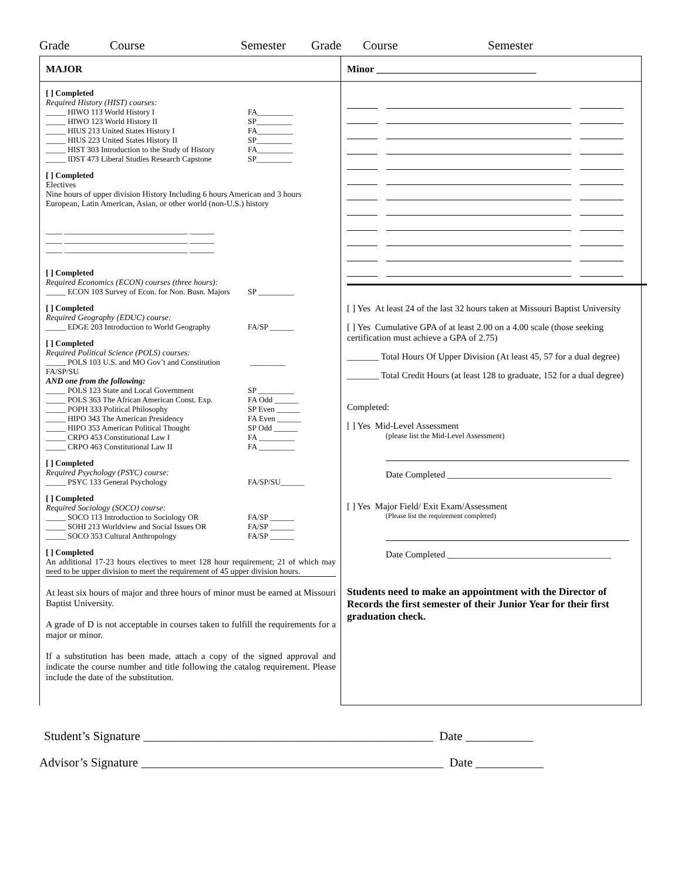Grade Course Semester Grade Course Semester
MAJOR
[ ] Completed
Required History (HIST) courses:
_____ HIWO 113 World History I FA_________
_____ HIWO 123 World History II SP_________
_____ HIUS 213 United States History I FA_________
_____ HIUS 223 United States History II SP_________
_____ HIST 303 Introduction to the Study of History FA_________
_____ IDST 473 Liberal Studies Research Capstone SP_________
[ ] Completed
Electives
Nine hours of upper division History Including 6 hours American and 3 hours European, Latin American, Asian, or other world (non-U.S.) history
____ ______________________________ ______
____ ______________________________ ______
____ ______________________________ ______
[ ] Completed
Required Economics (ECON) courses (three hours):
_____ ECON 103 Survey of Econ. for Non. Busn. Majors SP _________
[ ] Completed
Required Geography (EDUC) course:
_____ EDGE 203 Introduction to World Geography FA/SP ______
[ ] Completed
Required Political Science (POLS) courses:
_____ POLS 103 U.S. and MO Gov’t and Constitution FA/SP/SU _________
AND one from the following:
_____ POLS 123 State and Local Government SP _________
_____ POLS 363 The African American Const. Exp. FA Odd ______
_____ POPH 333 Political Philosophy SP Even ______
_____ HIPO 343 The American Presidency FA Even ______
_____ HIPO 353 American Political Thought SP Odd ______
_____ CRPO 453 Constitutional Law I FA _________
_____ CRPO 463 Constitutional Law II FA _________
[ ] Completed
Required Psychology (PSYC) course:
_____ PSYC 133 General Psychology FA/SP/SU______
[ ] Completed
Required Sociology (SOCO) course:
_____ SOCO 113 Introduction to Sociology OR FA/SP ______
_____ SOHI 213 Worldview and Social Issues OR FA/SP ______
_____ SOCO 353 Cultural Anthropology FA/SP ______
[ ] Completed
An additional 17-23 hours electives to meet 128 hour requirement; 21 of which may need to be upper division to meet the requirement of 45 upper division hours.
At least six hours of major and three hours of minor must be earned at Missouri Baptist University.
A grade of D is not acceptable in courses taken to fulfill the requirements for a major or minor.
If a substitution has been made, attach a copy of the signed approval and indicate the course number and title following the catalog requirement. Please include the date of the substitution.
Minor ________________________________
[ ] Yes At least 24 of the last 32 hours taken at Missouri Baptist University
[ ] Yes Cumulative GPA of at least 2.00 on a 4.00 scale (those seeking certification must achieve a GPA of 2.75)
_______ Total Hours Of Upper Division (At least 45, 57 for a dual degree)
_______ Total Credit Hours (at least 128 to graduate, 152 for a dual degree)
Completed:
[ ] Yes Mid-Level Assessment
(please list the Mid-Level Assessment)
Date Completed ____________________________________
[ ] Yes Major Field/ Exit Exam/Assessment
(Please list the requirement completed)
Date Completed ____________________________________
Students need to make an appointment with the Director of Records the first semester of their Junior Year for their first graduation check.
Student’s Signature _______________________________________________ Date ___________
Advisor’s Signature _________________________________________________ Date ___________